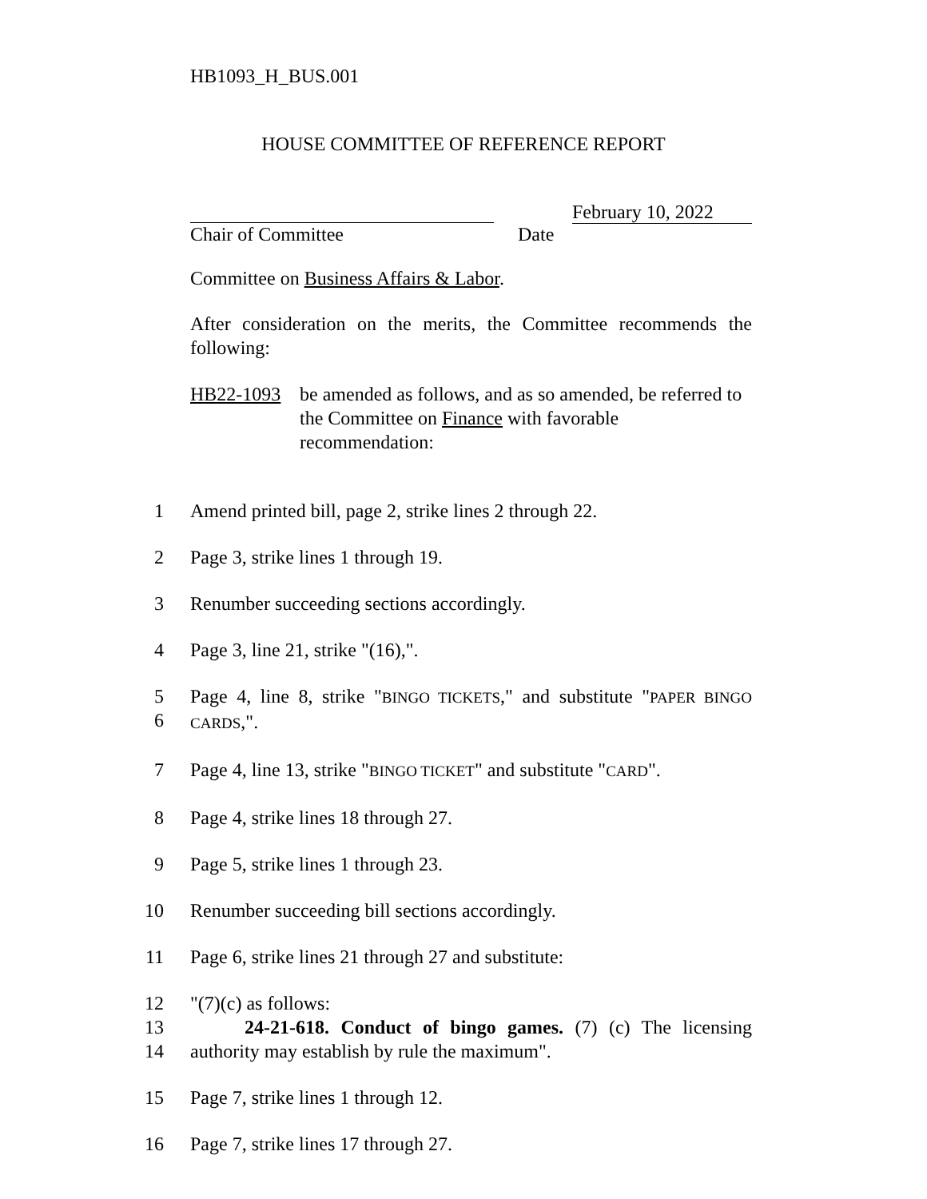HB1093_H_BUS.001
HOUSE COMMITTEE OF REFERENCE REPORT
February 10, 2022
Chair of Committee Date
Committee on Business Affairs & Labor.
After consideration on the merits, the Committee recommends the following:
HB22-1093 be amended as follows, and as so amended, be referred to the Committee on Finance with favorable recommendation:
1 Amend printed bill, page 2, strike lines 2 through 22.
2 Page 3, strike lines 1 through 19.
3 Renumber succeeding sections accordingly.
4 Page 3, line 21, strike "(16),".
5
6 Page 4, line 8, strike "BINGO TICKETS," and substitute "PAPER BINGO CARDS,".
7 Page 4, line 13, strike "BINGO TICKET" and substitute "CARD".
8 Page 4, strike lines 18 through 27.
9 Page 5, strike lines 1 through 23.
10 Renumber succeeding bill sections accordingly.
11 Page 6, strike lines 21 through 27 and substitute:
12
13
14 "(7)(c) as follows:
24-21-618. Conduct of bingo games. (7) (c) The licensing authority may establish by rule the maximum".
15 Page 7, strike lines 1 through 12.
16 Page 7, strike lines 17 through 27.